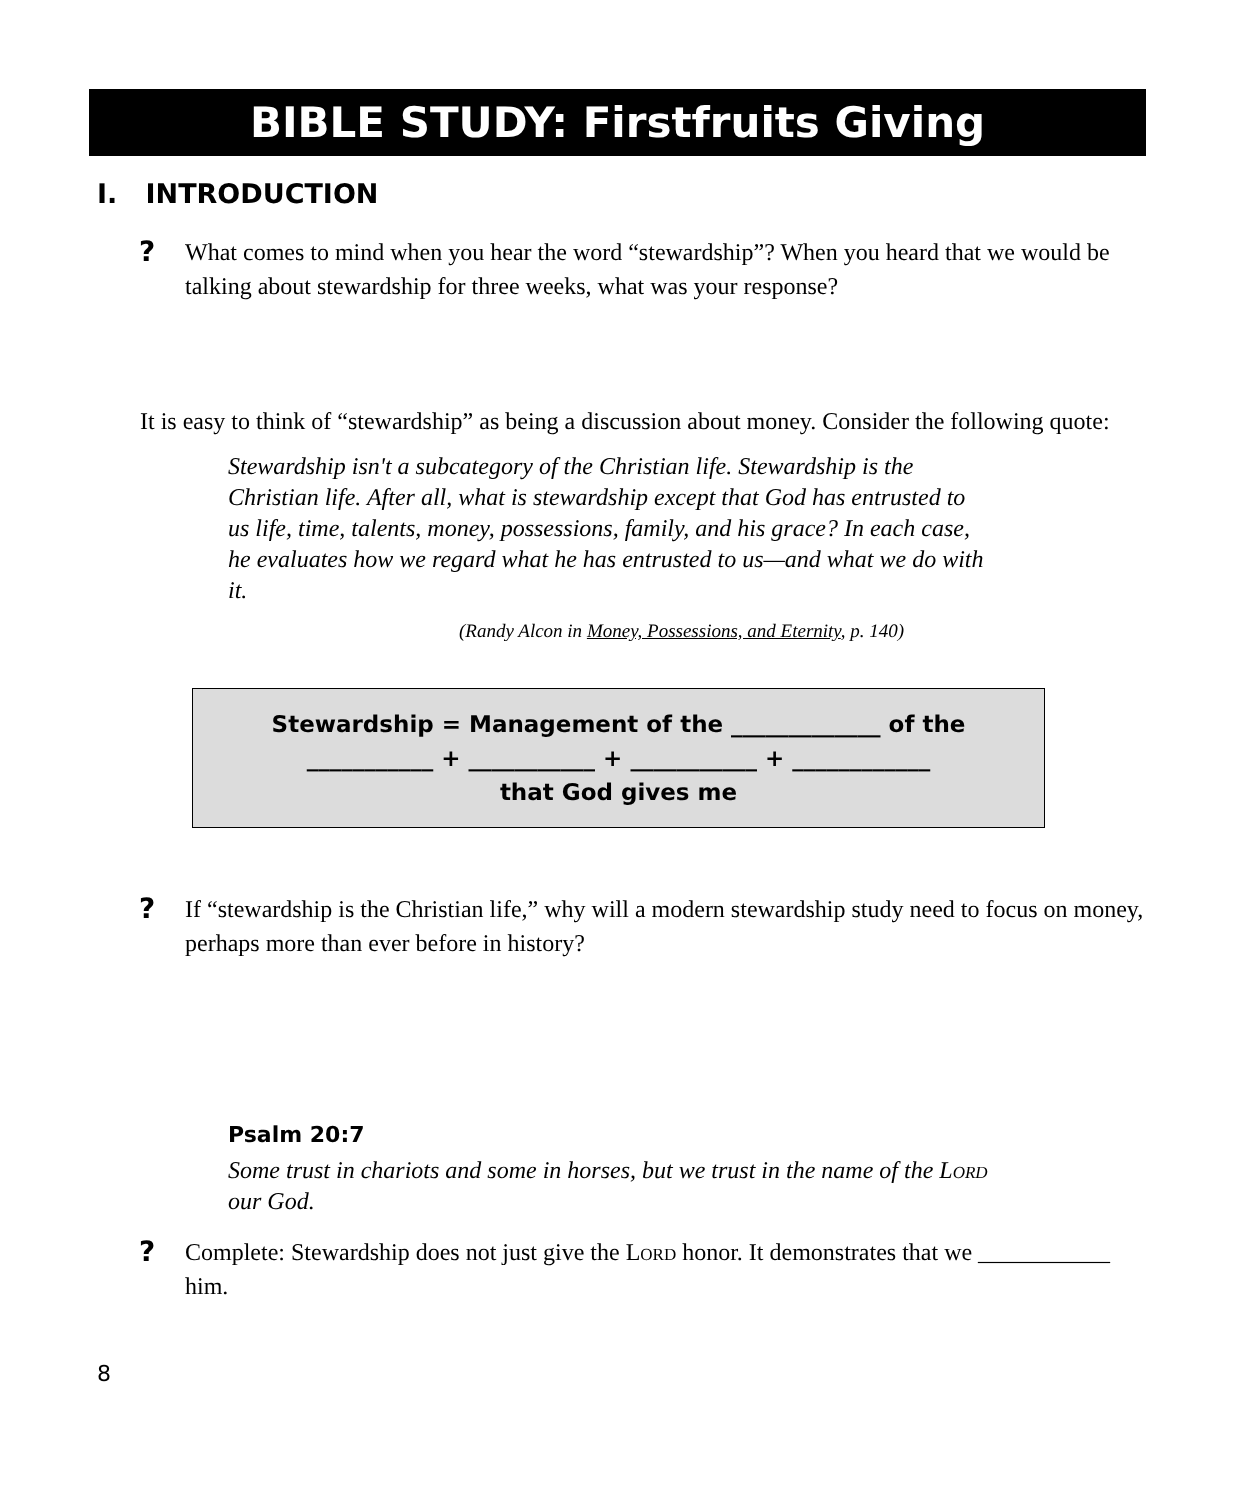BIBLE STUDY: Firstfruits Giving
I. INTRODUCTION
?
What comes to mind when you hear the word “stewardship”? When you heard that we would be talking about stewardship for three weeks, what was your response?
It is easy to think of “stewardship” as being a discussion about money. Consider the following quote:
Stewardship isn't a subcategory of the Christian life. Stewardship is the Christian life. After all, what is stewardship except that God has entrusted to us life, time, talents, money, possessions, family, and his grace? In each case, he evaluates how we regard what he has entrusted to us—and what we do with it.
(Randy Alcon in Money, Possessions, and Eternity, p. 140)
Stewardship = Management of the _____________ of the
___________ + ___________ + ___________ + ____________
that God gives me
?
If “stewardship is the Christian life,” why will a modern stewardship study need to focus on money, perhaps more than ever before in history?
Psalm 20:7
Some trust in chariots and some in horses, but we trust in the name of the Lord our God.
?
Complete: Stewardship does not just give the Lord honor. It demonstrates that we ___________ him.
8